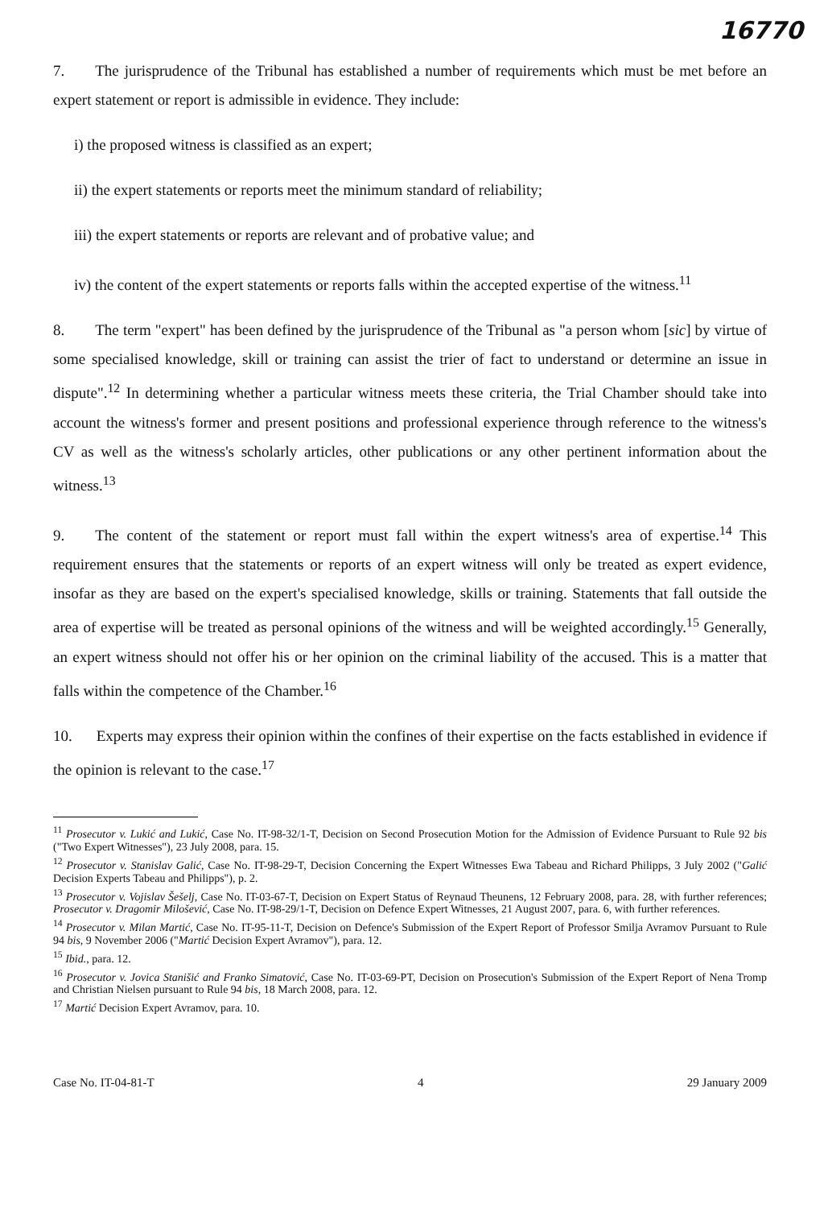16770
7. The jurisprudence of the Tribunal has established a number of requirements which must be met before an expert statement or report is admissible in evidence. They include:
i) the proposed witness is classified as an expert;
ii) the expert statements or reports meet the minimum standard of reliability;
iii) the expert statements or reports are relevant and of probative value; and
iv) the content of the expert statements or reports falls within the accepted expertise of the witness.<sup>11</sup>
8. The term "expert" has been defined by the jurisprudence of the Tribunal as "a person whom [sic] by virtue of some specialised knowledge, skill or training can assist the trier of fact to understand or determine an issue in dispute".<sup>12</sup> In determining whether a particular witness meets these criteria, the Trial Chamber should take into account the witness's former and present positions and professional experience through reference to the witness's CV as well as the witness's scholarly articles, other publications or any other pertinent information about the witness.<sup>13</sup>
9. The content of the statement or report must fall within the expert witness's area of expertise.<sup>14</sup> This requirement ensures that the statements or reports of an expert witness will only be treated as expert evidence, insofar as they are based on the expert's specialised knowledge, skills or training. Statements that fall outside the area of expertise will be treated as personal opinions of the witness and will be weighted accordingly.<sup>15</sup> Generally, an expert witness should not offer his or her opinion on the criminal liability of the accused. This is a matter that falls within the competence of the Chamber.<sup>16</sup>
10. Experts may express their opinion within the confines of their expertise on the facts established in evidence if the opinion is relevant to the case.<sup>17</sup>
<sup>11</sup> Prosecutor v. Lukić and Lukić, Case No. IT-98-32/1-T, Decision on Second Prosecution Motion for the Admission of Evidence Pursuant to Rule 92 bis ("Two Expert Witnesses"), 23 July 2008, para. 15.
<sup>12</sup> Prosecutor v. Stanislav Galić, Case No. IT-98-29-T, Decision Concerning the Expert Witnesses Ewa Tabeau and Richard Philipps, 3 July 2002 ("Galić Decision Experts Tabeau and Philipps"), p. 2.
<sup>13</sup> Prosecutor v. Vojislav Šešelj, Case No. IT-03-67-T, Decision on Expert Status of Reynaud Theunens, 12 February 2008, para. 28, with further references; Prosecutor v. Dragomir Milošević, Case No. IT-98-29/1-T, Decision on Defence Expert Witnesses, 21 August 2007, para. 6, with further references.
<sup>14</sup> Prosecutor v. Milan Martić, Case No. IT-95-11-T, Decision on Defence's Submission of the Expert Report of Professor Smilja Avramov Pursuant to Rule 94 bis, 9 November 2006 ("Martić Decision Expert Avramov"), para. 12.
<sup>15</sup> Ibid., para. 12.
<sup>16</sup> Prosecutor v. Jovica Stanišić and Franko Simatović, Case No. IT-03-69-PT, Decision on Prosecution's Submission of the Expert Report of Nena Tromp and Christian Nielsen pursuant to Rule 94 bis, 18 March 2008, para. 12.
<sup>17</sup> Martić Decision Expert Avramov, para. 10.
Case No. IT-04-81-T 4 29 January 2009